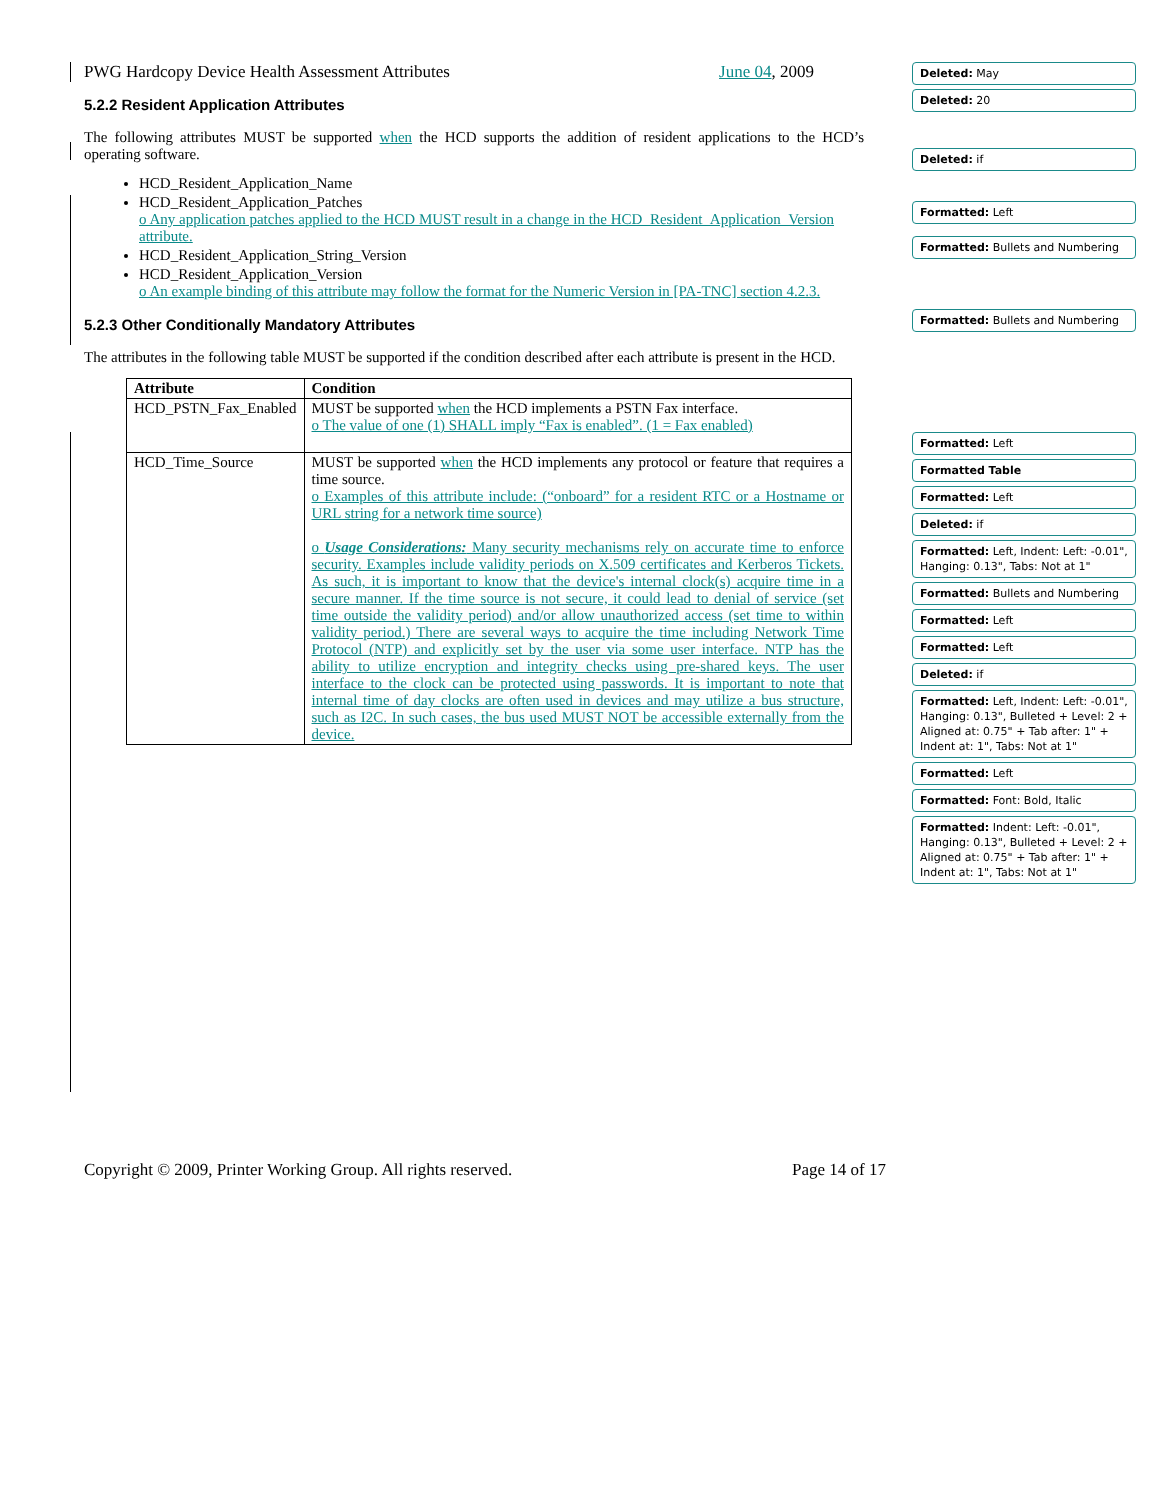PWG Hardcopy Device Health Assessment Attributes June 04, 2009
5.2.2 Resident Application Attributes
The following attributes MUST be supported when the HCD supports the addition of resident applications to the HCD’s operating software.
HCD_Resident_Application_Name
HCD_Resident_Application_Patches
o Any application patches applied to the HCD MUST result in a change in the HCD_Resident_Application_Version attribute.
HCD_Resident_Application_String_Version
HCD_Resident_Application_Version
o An example binding of this attribute may follow the format for the Numeric Version in [PA-TNC] section 4.2.3.
5.2.3 Other Conditionally Mandatory Attributes
The attributes in the following table MUST be supported if the condition described after each attribute is present in the HCD.
| Attribute | Condition |
| --- | --- |
| HCD_PSTN_Fax_Enabled | MUST be supported when the HCD implements a PSTN Fax interface. o The value of one (1) SHALL imply “Fax is enabled”. (1 = Fax enabled) |
| HCD_Time_Source | MUST be supported when the HCD implements any protocol or feature that requires a time source. o Examples of this attribute include: (“onboard” for a resident RTC or a Hostname or URL string for a network time source) o Usage Considerations: Many security mechanisms rely on accurate time to enforce security. Examples include validity periods on X.509 certificates and Kerberos Tickets. As such, it is important to know that the device's internal clock(s) acquire time in a secure manner. If the time source is not secure, it could lead to denial of service (set time outside the validity period) and/or allow unauthorized access (set time to within validity period.) There are several ways to acquire the time including Network Time Protocol (NTP) and explicitly set by the user via some user interface. NTP has the ability to utilize encryption and integrity checks using pre-shared keys. The user interface to the clock can be protected using passwords. It is important to note that internal time of day clocks are often used in devices and may utilize a bus structure, such as I2C. In such cases, the bus used MUST NOT be accessible externally from the device. |
Deleted: May
Deleted: 20
Deleted: if
Formatted: Left
Formatted: Bullets and Numbering
Formatted: Bullets and Numbering
Formatted: Left
Formatted Table
Formatted: Left
Deleted: if
Formatted: Left, Indent: Left: -0.01", Hanging: 0.13", Tabs: Not at 1"
Formatted: Bullets and Numbering
Formatted: Left
Formatted: Left
Deleted: if
Formatted: Left, Indent: Left: -0.01", Hanging: 0.13", Bulleted + Level: 2 + Aligned at: 0.75" + Tab after: 1" + Indent at: 1", Tabs: Not at 1"
Formatted: Left
Formatted: Font: Bold, Italic
Formatted: Indent: Left: -0.01", Hanging: 0.13", Bulleted + Level: 2 + Aligned at: 0.75" + Tab after: 1" + Indent at: 1", Tabs: Not at 1"
Copyright © 2009, Printer Working Group. All rights reserved. Page 14 of 17